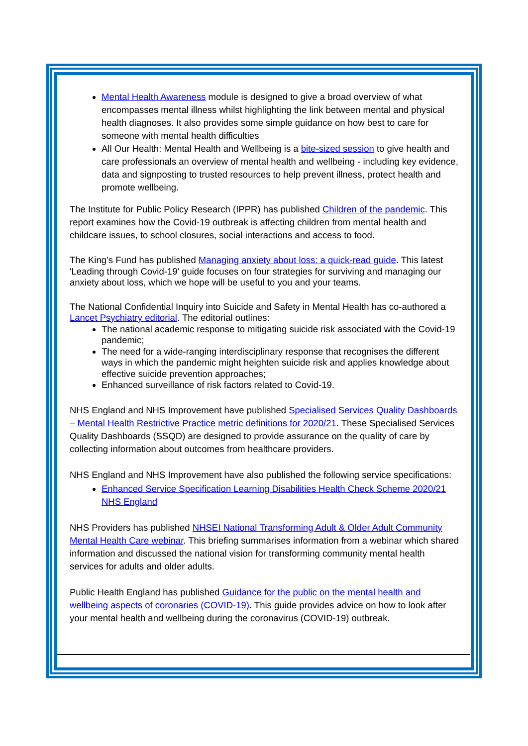Mental Health Awareness module is designed to give a broad overview of what encompasses mental illness whilst highlighting the link between mental and physical health diagnoses. It also provides some simple guidance on how best to care for someone with mental health difficulties
All Our Health: Mental Health and Wellbeing is a bite-sized session to give health and care professionals an overview of mental health and wellbeing - including key evidence, data and signposting to trusted resources to help prevent illness, protect health and promote wellbeing.
The Institute for Public Policy Research (IPPR) has published Children of the pandemic. This report examines how the Covid-19 outbreak is affecting children from mental health and childcare issues, to school closures, social interactions and access to food.
The King’s Fund has published Managing anxiety about loss: a quick-read guide. This latest 'Leading through Covid-19' guide focuses on four strategies for surviving and managing our anxiety about loss, which we hope will be useful to you and your teams.
The National Confidential Inquiry into Suicide and Safety in Mental Health has co-authored a Lancet Psychiatry editorial. The editorial outlines:
The national academic response to mitigating suicide risk associated with the Covid-19 pandemic;
The need for a wide-ranging interdisciplinary response that recognises the different ways in which the pandemic might heighten suicide risk and applies knowledge about effective suicide prevention approaches;
Enhanced surveillance of risk factors related to Covid-19.
NHS England and NHS Improvement have published Specialised Services Quality Dashboards – Mental Health Restrictive Practice metric definitions for 2020/21. These Specialised Services Quality Dashboards (SSQD) are designed to provide assurance on the quality of care by collecting information about outcomes from healthcare providers.
NHS England and NHS Improvement have also published the following service specifications:
Enhanced Service Specification Learning Disabilities Health Check Scheme 2020/21 NHS England
NHS Providers has published NHSEI National Transforming Adult & Older Adult Community Mental Health Care webinar. This briefing summarises information from a webinar which shared information and discussed the national vision for transforming community mental health services for adults and older adults.
Public Health England has published Guidance for the public on the mental health and wellbeing aspects of coronaries (COVID-19). This guide provides advice on how to look after your mental health and wellbeing during the coronavirus (COVID-19) outbreak.